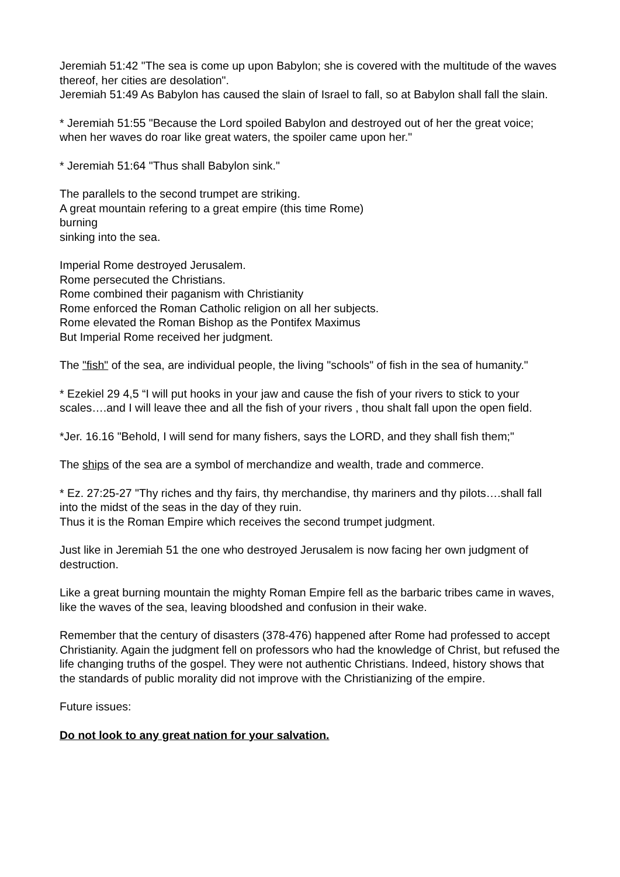Jeremiah 51:42 "The sea is come up upon Babylon; she is covered with the multitude of the waves thereof, her cities are desolation".
Jeremiah 51:49 As Babylon has caused the slain of Israel to fall, so at Babylon shall fall the slain.
* Jeremiah 51:55 "Because the Lord spoiled Babylon and destroyed out of her the great voice; when her waves do roar like great waters, the spoiler came upon her."
* Jeremiah 51:64 "Thus shall Babylon sink."
The parallels to the second trumpet are striking.
A great mountain refering to a great empire (this time Rome)
burning
sinking into the sea.
Imperial Rome destroyed Jerusalem.
Rome persecuted the Christians.
Rome combined their paganism with Christianity
Rome enforced the Roman Catholic religion on all her subjects.
Rome elevated the Roman Bishop as the Pontifex Maximus
But Imperial Rome received her judgment.
The "fish" of the sea, are individual people, the living "schools" of fish in the sea of humanity."
* Ezekiel 29 4,5 “I will put hooks in your jaw and cause the fish of your rivers to stick to your scales….and I will leave thee and all the fish of your rivers , thou shalt fall upon the open field.
*Jer. 16.16 "Behold, I will send for many fishers, says the LORD, and they shall fish them;"
The ships of the sea are a symbol of merchandize and wealth, trade and commerce.
* Ez. 27:25-27 "Thy riches and thy fairs, thy merchandise, thy mariners and thy pilots….shall fall into the midst of the seas in the day of they ruin.
Thus it is the Roman Empire which receives the second trumpet judgment.
Just like in Jeremiah 51 the one who destroyed Jerusalem is now facing her own judgment of destruction.
Like a great burning mountain the mighty Roman Empire fell as the barbaric tribes came in waves, like the waves of the sea, leaving bloodshed and confusion in their wake.
Remember that the century of disasters (378-476) happened after Rome had professed to accept Christianity. Again the judgment fell on professors who had the knowledge of Christ, but refused the life changing truths of the gospel. They were not authentic Christians. Indeed, history shows that the standards of public morality did not improve with the Christianizing of the empire.
Future issues:
Do not look to any great nation for your salvation.